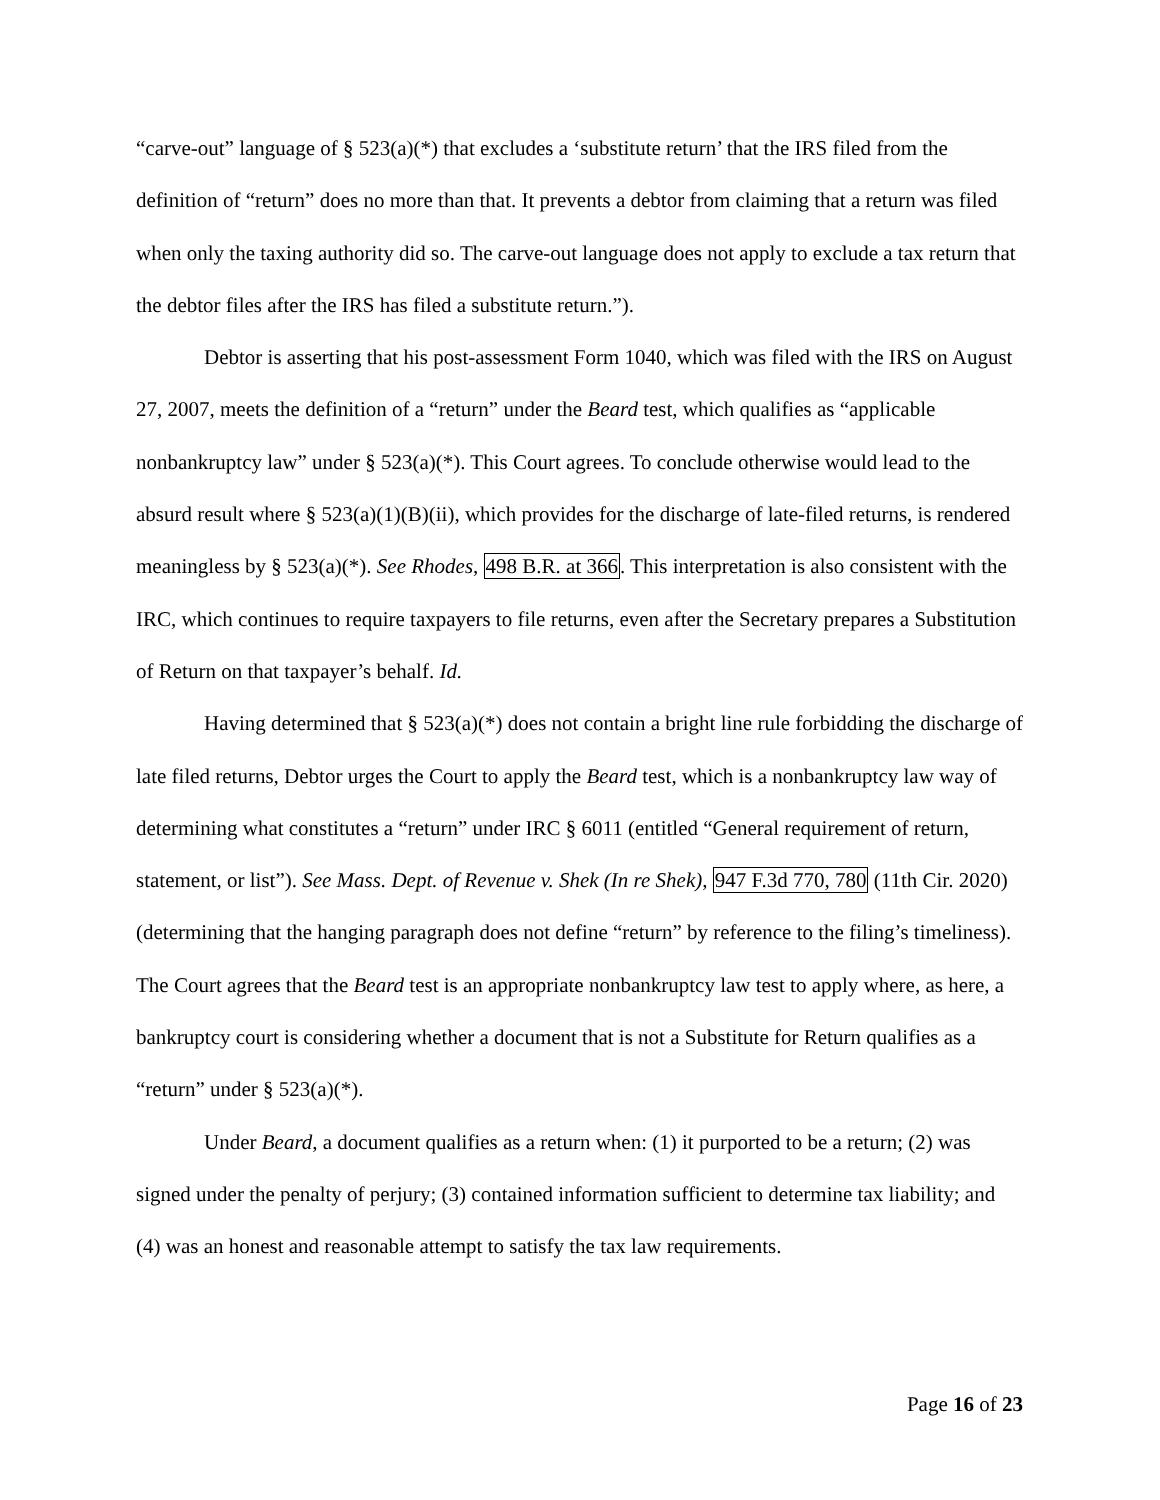“carve-out” language of § 523(a)(*) that excludes a ‘substitute return’ that the IRS filed from the definition of “return” does no more than that. It prevents a debtor from claiming that a return was filed when only the taxing authority did so. The carve-out language does not apply to exclude a tax return that the debtor files after the IRS has filed a substitute return.”).
Debtor is asserting that his post-assessment Form 1040, which was filed with the IRS on August 27, 2007, meets the definition of a “return” under the Beard test, which qualifies as “applicable nonbankruptcy law” under § 523(a)(*). This Court agrees. To conclude otherwise would lead to the absurd result where § 523(a)(1)(B)(ii), which provides for the discharge of late-filed returns, is rendered meaningless by § 523(a)(*). See Rhodes, 498 B.R. at 366. This interpretation is also consistent with the IRC, which continues to require taxpayers to file returns, even after the Secretary prepares a Substitution of Return on that taxpayer’s behalf. Id.
Having determined that § 523(a)(*) does not contain a bright line rule forbidding the discharge of late filed returns, Debtor urges the Court to apply the Beard test, which is a nonbankruptcy law way of determining what constitutes a “return” under IRC § 6011 (entitled “General requirement of return, statement, or list”). See Mass. Dept. of Revenue v. Shek (In re Shek), 947 F.3d 770, 780 (11th Cir. 2020) (determining that the hanging paragraph does not define “return” by reference to the filing’s timeliness). The Court agrees that the Beard test is an appropriate nonbankruptcy law test to apply where, as here, a bankruptcy court is considering whether a document that is not a Substitute for Return qualifies as a “return” under § 523(a)(*).
Under Beard, a document qualifies as a return when: (1) it purported to be a return; (2) was signed under the penalty of perjury; (3) contained information sufficient to determine tax liability; and (4) was an honest and reasonable attempt to satisfy the tax law requirements.
Page 16 of 23